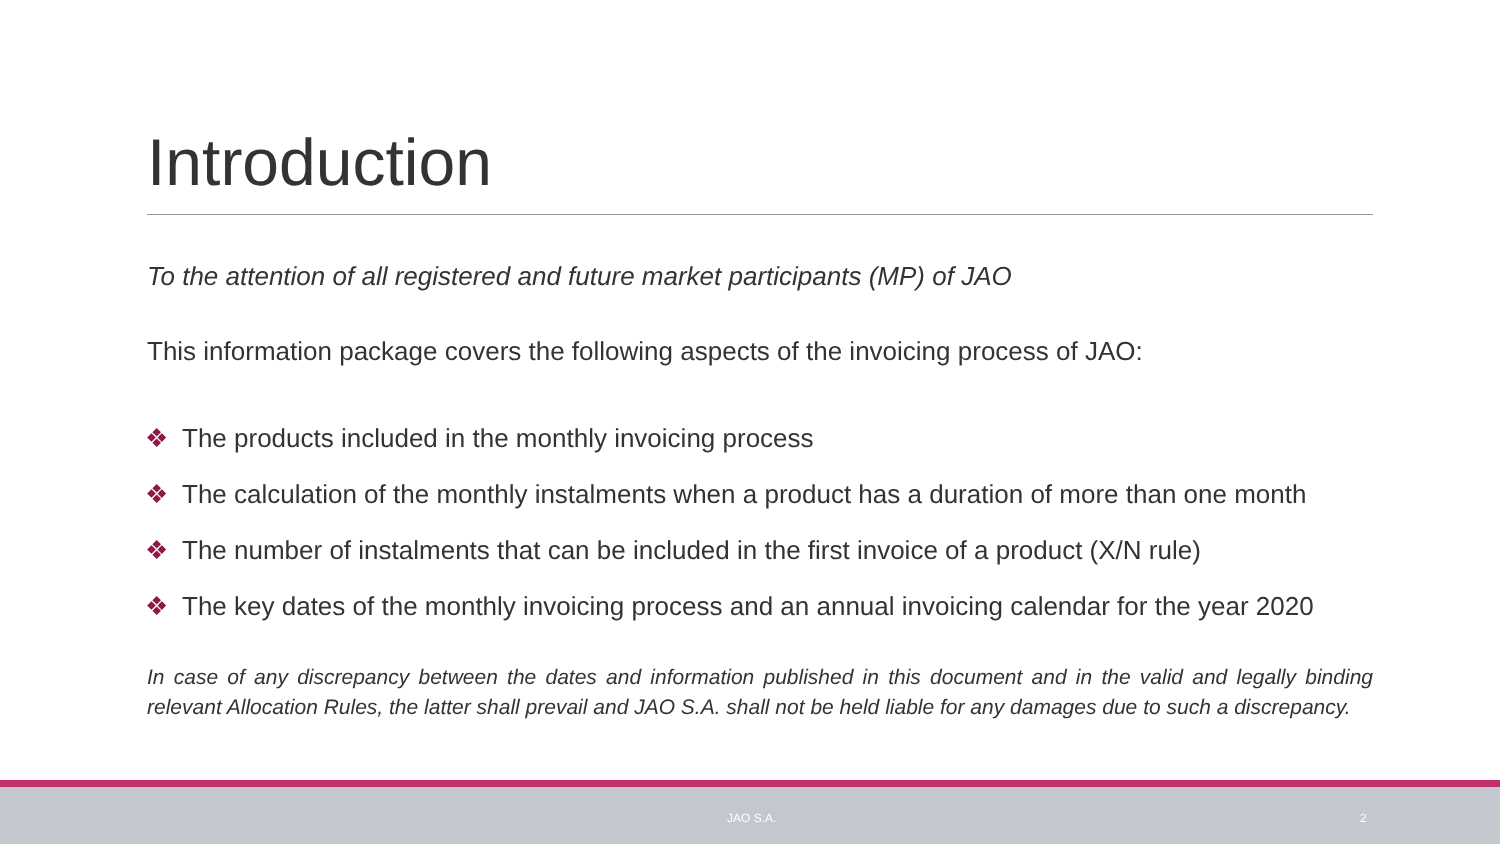Introduction
To the attention of all registered and future market participants (MP) of JAO
This information package covers the following aspects of the invoicing process of JAO:
❖ The products included in the monthly invoicing process
❖ The calculation of the monthly instalments when a product has a duration of more than one month
❖ The number of instalments that can be included in the first invoice of a product (X/N rule)
❖ The key dates of the monthly invoicing process and an annual invoicing calendar for the year 2020
In case of any discrepancy between the dates and information published in this document and in the valid and legally binding relevant Allocation Rules, the latter shall prevail and JAO S.A. shall not be held liable for any damages due to such a discrepancy.
JAO S.A. 2